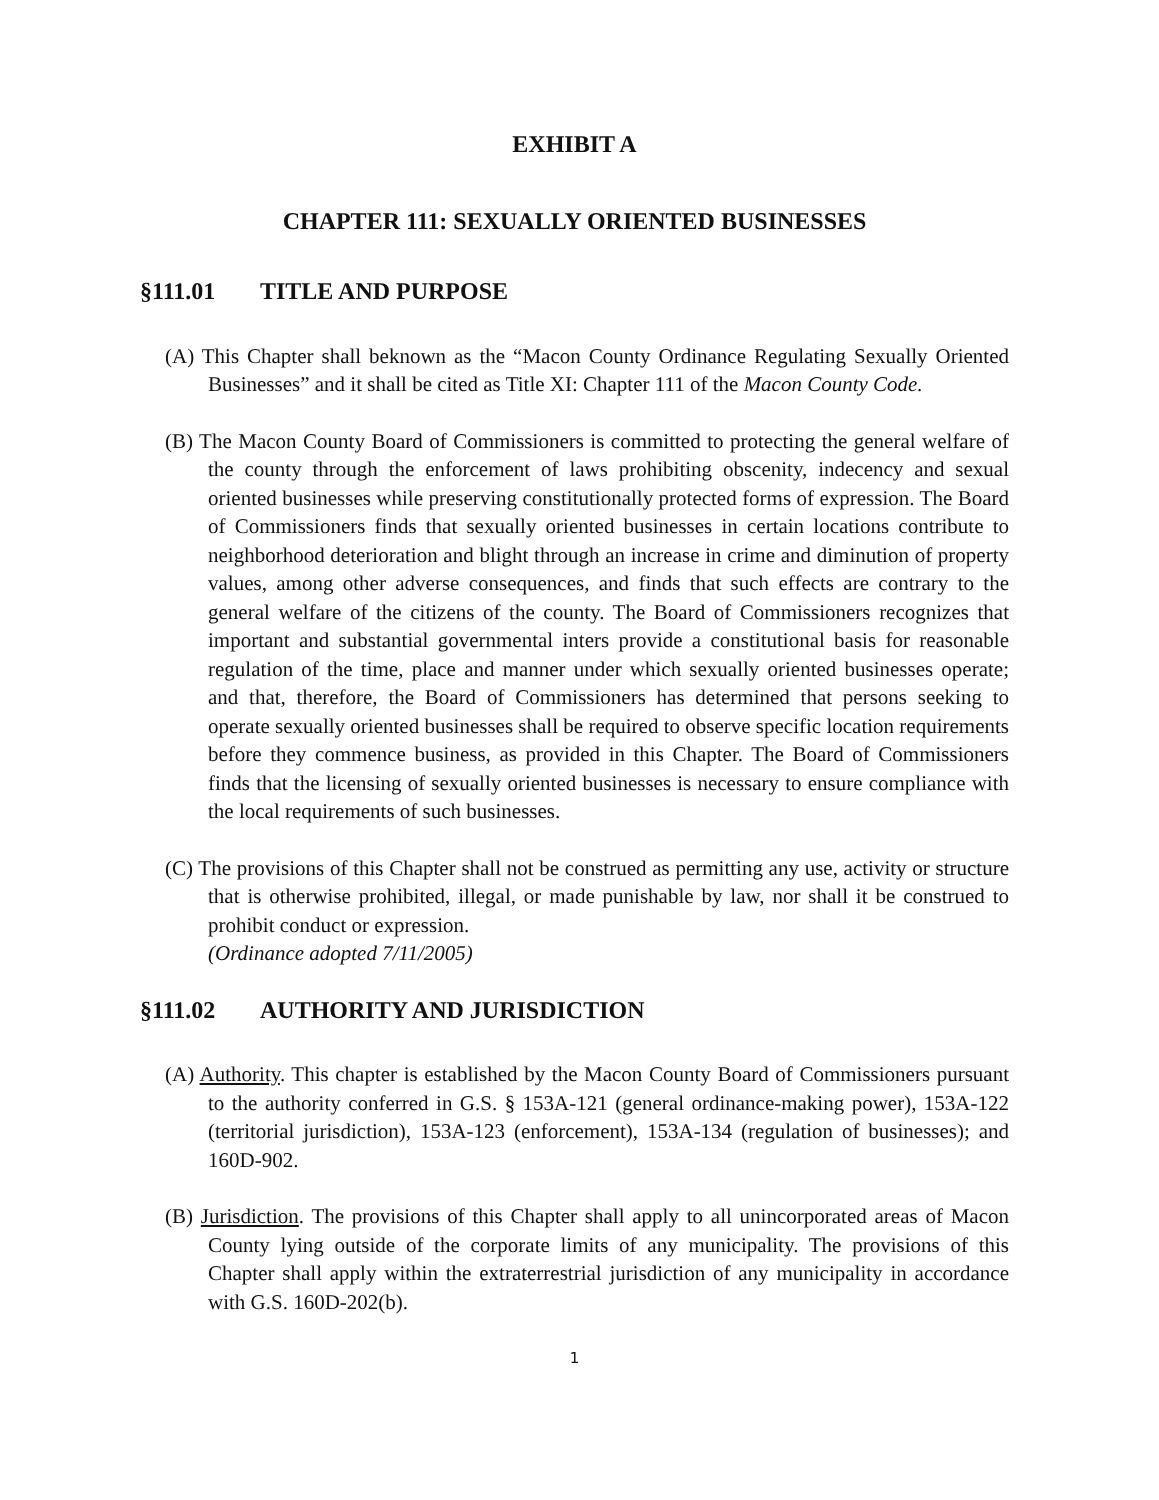EXHIBIT A
CHAPTER 111: SEXUALLY ORIENTED BUSINESSES
§111.01 TITLE AND PURPOSE
(A) This Chapter shall beknown as the “Macon County Ordinance Regulating Sexually Oriented Businesses” and it shall be cited as Title XI: Chapter 111 of the Macon County Code.
(B) The Macon County Board of Commissioners is committed to protecting the general welfare of the county through the enforcement of laws prohibiting obscenity, indecency and sexual oriented businesses while preserving constitutionally protected forms of expression. The Board of Commissioners finds that sexually oriented businesses in certain locations contribute to neighborhood deterioration and blight through an increase in crime and diminution of property values, among other adverse consequences, and finds that such effects are contrary to the general welfare of the citizens of the county. The Board of Commissioners recognizes that important and substantial governmental inters provide a constitutional basis for reasonable regulation of the time, place and manner under which sexually oriented businesses operate; and that, therefore, the Board of Commissioners has determined that persons seeking to operate sexually oriented businesses shall be required to observe specific location requirements before they commence business, as provided in this Chapter. The Board of Commissioners finds that the licensing of sexually oriented businesses is necessary to ensure compliance with the local requirements of such businesses.
(C) The provisions of this Chapter shall not be construed as permitting any use, activity or structure that is otherwise prohibited, illegal, or made punishable by law, nor shall it be construed to prohibit conduct or expression.
(Ordinance adopted 7/11/2005)
§111.02 AUTHORITY AND JURISDICTION
(A) Authority. This chapter is established by the Macon County Board of Commissioners pursuant to the authority conferred in G.S. § 153A-121 (general ordinance-making power), 153A-122 (territorial jurisdiction), 153A-123 (enforcement), 153A-134 (regulation of businesses); and 160D-902.
(B) Jurisdiction. The provisions of this Chapter shall apply to all unincorporated areas of Macon County lying outside of the corporate limits of any municipality. The provisions of this Chapter shall apply within the extraterrestrial jurisdiction of any municipality in accordance with G.S. 160D-202(b).
1